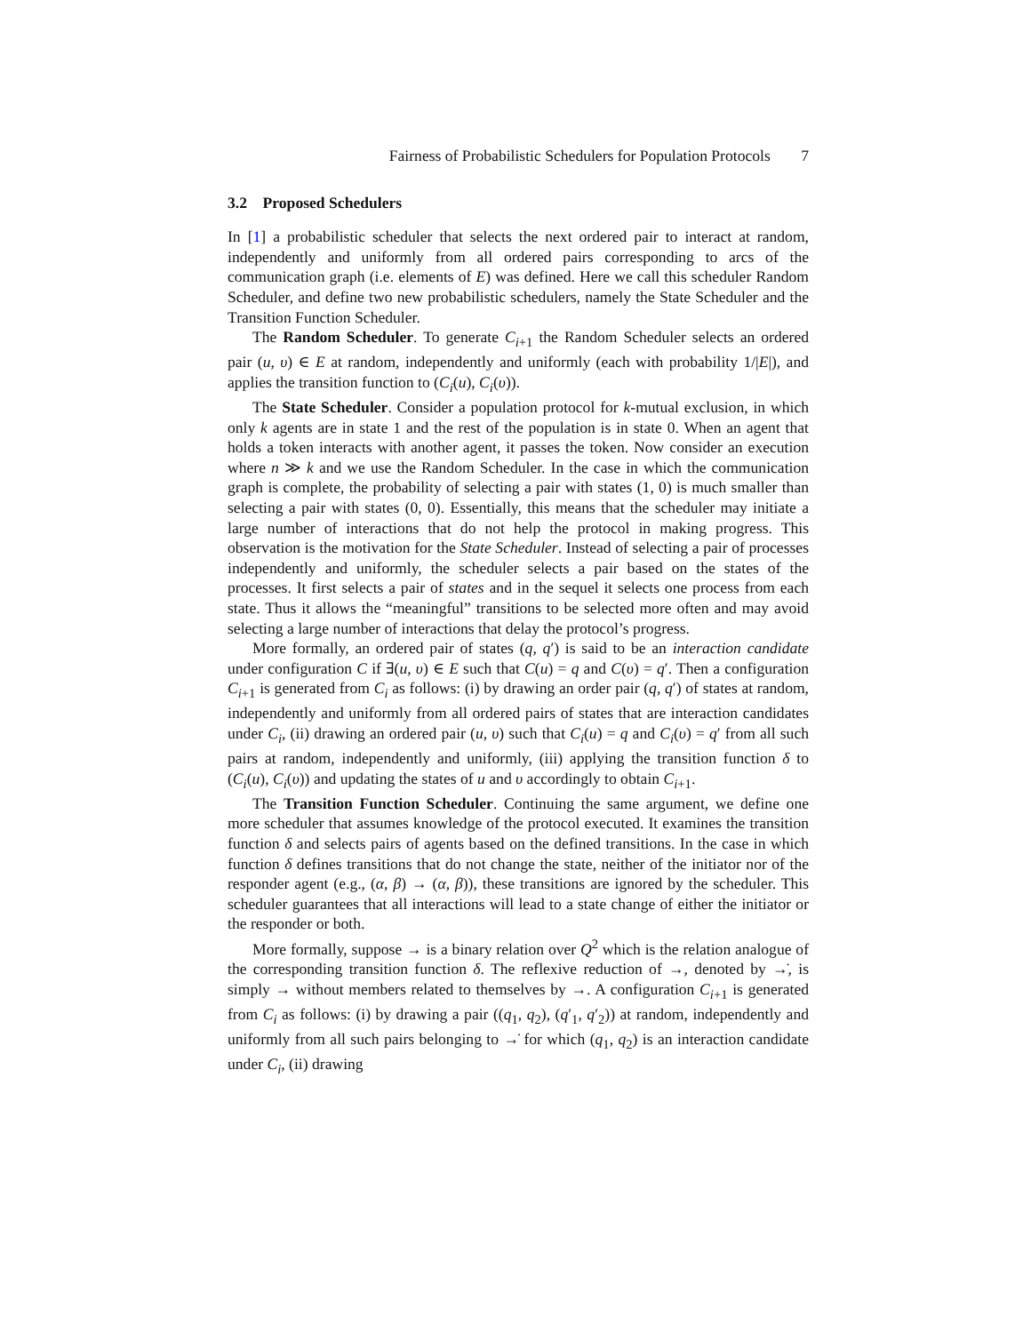Fairness of Probabilistic Schedulers for Population Protocols 7
3.2 Proposed Schedulers
In [1] a probabilistic scheduler that selects the next ordered pair to interact at random, independently and uniformly from all ordered pairs corresponding to arcs of the communication graph (i.e. elements of E) was defined. Here we call this scheduler Random Scheduler, and define two new probabilistic schedulers, namely the State Scheduler and the Transition Function Scheduler.
The Random Scheduler. To generate C<sub>i+1</sub> the Random Scheduler selects an ordered pair (u, υ) ∈ E at random, independently and uniformly (each with probability 1/|E|), and applies the transition function to (C<sub>i</sub>(u), C<sub>i</sub>(υ)).
The State Scheduler. Consider a population protocol for k-mutual exclusion, in which only k agents are in state 1 and the rest of the population is in state 0. When an agent that holds a token interacts with another agent, it passes the token. Now consider an execution where n ≫ k and we use the Random Scheduler. In the case in which the communication graph is complete, the probability of selecting a pair with states (1, 0) is much smaller than selecting a pair with states (0, 0). Essentially, this means that the scheduler may initiate a large number of interactions that do not help the protocol in making progress. This observation is the motivation for the State Scheduler. Instead of selecting a pair of processes independently and uniformly, the scheduler selects a pair based on the states of the processes. It first selects a pair of states and in the sequel it selects one process from each state. Thus it allows the “meaningful” transitions to be selected more often and may avoid selecting a large number of interactions that delay the protocol’s progress.
More formally, an ordered pair of states (q, q′) is said to be an interaction candidate under configuration C if ∃(u, υ) ∈ E such that C(u) = q and C(υ) = q′. Then a configuration C<sub>i+1</sub> is generated from C<sub>i</sub> as follows: (i) by drawing an order pair (q, q′) of states at random, independently and uniformly from all ordered pairs of states that are interaction candidates under C<sub>i</sub>, (ii) drawing an ordered pair (u, υ) such that C<sub>i</sub>(u) = q and C<sub>i</sub>(υ) = q′ from all such pairs at random, independently and uniformly, (iii) applying the transition function δ to (C<sub>i</sub>(u), C<sub>i</sub>(υ)) and updating the states of u and υ accordingly to obtain C<sub>i+1</sub>.
The Transition Function Scheduler. Continuing the same argument, we define one more scheduler that assumes knowledge of the protocol executed. It examines the transition function δ and selects pairs of agents based on the defined transitions. In the case in which function δ defines transitions that do not change the state, neither of the initiator nor of the responder agent (e.g., (α, β) → (α, β)), these transitions are ignored by the scheduler. This scheduler guarantees that all interactions will lead to a state change of either the initiator or the responder or both.
More formally, suppose → is a binary relation over Q<sup>2</sup> which is the relation analogue of the corresponding transition function δ. The reflexive reduction of →, denoted by →̇, is simply → without members related to themselves by →. A configuration C<sub>i+1</sub> is generated from C<sub>i</sub> as follows: (i) by drawing a pair ((q<sub>1</sub>, q<sub>2</sub>), (q′<sub>1</sub>, q′<sub>2</sub>)) at random, independently and uniformly from all such pairs belonging to →̇ for which (q<sub>1</sub>, q<sub>2</sub>) is an interaction candidate under C<sub>i</sub>, (ii) drawing